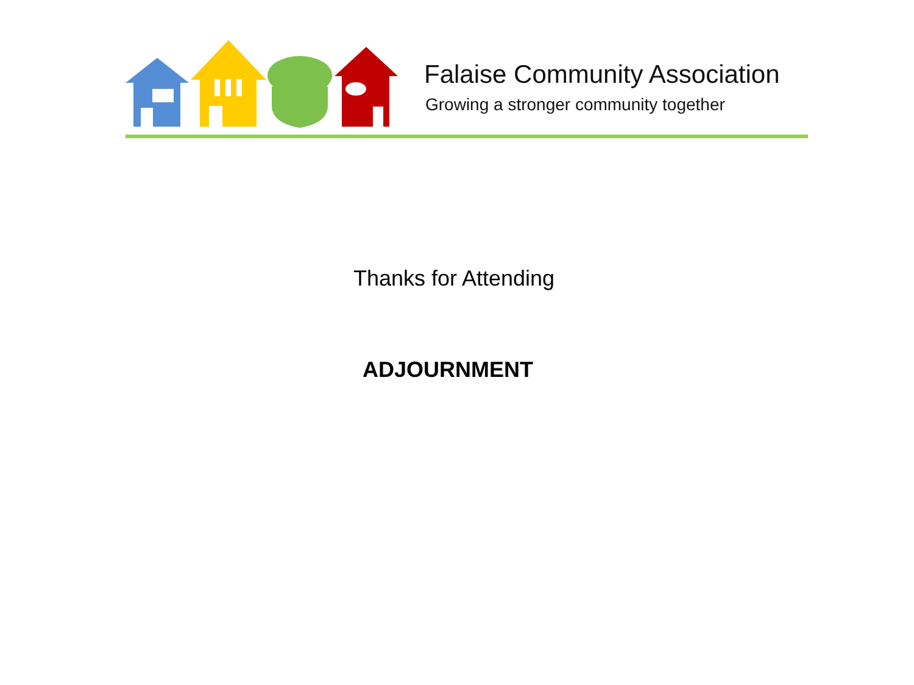Falaise Community Association
Growing a stronger community together
Thanks for Attending
ADJOURNMENT